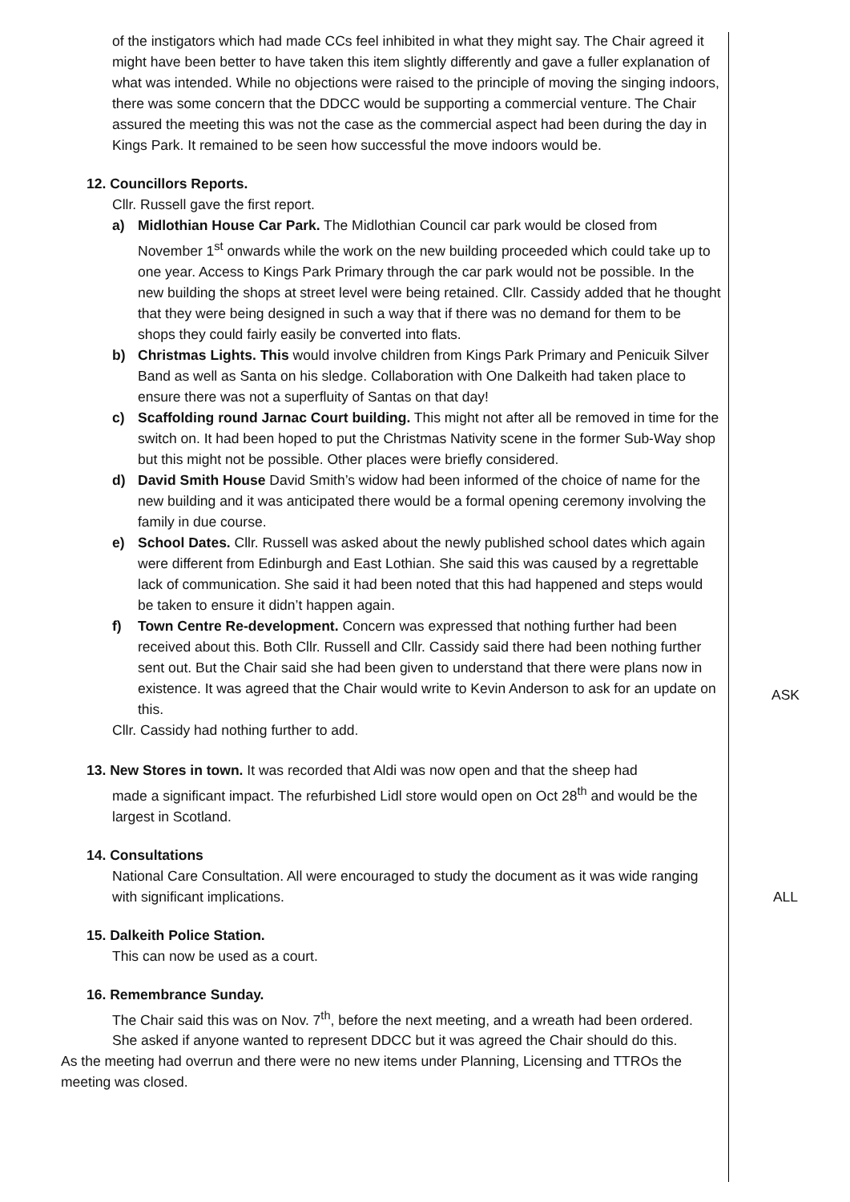of the instigators which had made CCs feel inhibited in what they might say. The Chair agreed it might have been better to have taken this item slightly differently and gave a fuller explanation of what was intended. While no objections were raised to the principle of moving the singing indoors, there was some concern that the DDCC would be supporting a commercial venture. The Chair assured the meeting this was not the case as the commercial aspect had been during the day in Kings Park. It remained to be seen how successful the move indoors would be.
12. Councillors Reports.
Cllr. Russell gave the first report.
a) Midlothian House Car Park. The Midlothian Council car park would be closed from November 1<sup>st</sup> onwards while the work on the new building proceeded which could take up to one year. Access to Kings Park Primary through the car park would not be possible. In the new building the shops at street level were being retained. Cllr. Cassidy added that he thought that they were being designed in such a way that if there was no demand for them to be shops they could fairly easily be converted into flats.
b) Christmas Lights. This would involve children from Kings Park Primary and Penicuik Silver Band as well as Santa on his sledge. Collaboration with One Dalkeith had taken place to ensure there was not a superfluity of Santas on that day!
c) Scaffolding round Jarnac Court building. This might not after all be removed in time for the switch on. It had been hoped to put the Christmas Nativity scene in the former Sub-Way shop but this might not be possible. Other places were briefly considered.
d) David Smith House David Smith’s widow had been informed of the choice of name for the new building and it was anticipated there would be a formal opening ceremony involving the family in due course.
e) School Dates. Cllr. Russell was asked about the newly published school dates which again were different from Edinburgh and East Lothian. She said this was caused by a regrettable lack of communication. She said it had been noted that this had happened and steps would be taken to ensure it didn’t happen again.
f) Town Centre Re-development. Concern was expressed that nothing further had been received about this. Both Cllr. Russell and Cllr. Cassidy said there had been nothing further sent out. But the Chair said she had been given to understand that there were plans now in existence. It was agreed that the Chair would write to Kevin Anderson to ask for an update on this.
ASK
Cllr. Cassidy had nothing further to add.
13. New Stores in town. It was recorded that Aldi was now open and that the sheep had
made a significant impact. The refurbished Lidl store would open on Oct 28<sup>th</sup> and would be the largest in Scotland.
14. Consultations
National Care Consultation. All were encouraged to study the document as it was wide ranging with significant implications.
ALL
15. Dalkeith Police Station.
This can now be used as a court.
16. Remembrance Sunday.
The Chair said this was on Nov. 7<sup>th</sup>, before the next meeting, and a wreath had been ordered. She asked if anyone wanted to represent DDCC but it was agreed the Chair should do this.
As the meeting had overrun and there were no new items under Planning, Licensing and TTROs the meeting was closed.